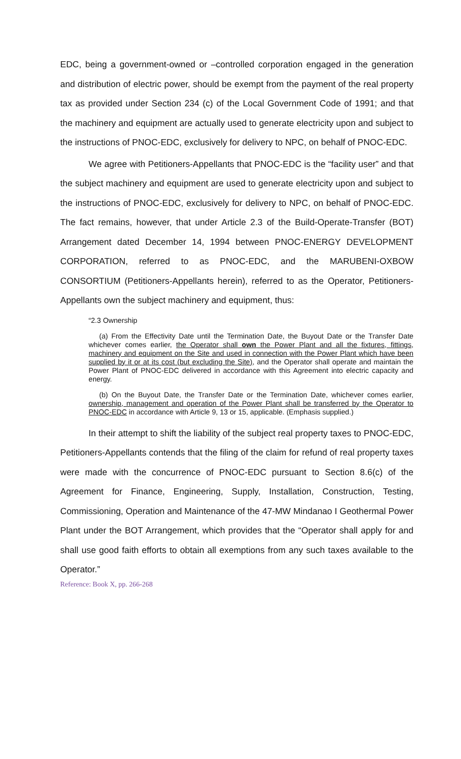EDC, being a government-owned or –controlled corporation engaged in the generation and distribution of electric power, should be exempt from the payment of the real property tax as provided under Section 234 (c) of the Local Government Code of 1991; and that the machinery and equipment are actually used to generate electricity upon and subject to the instructions of PNOC-EDC, exclusively for delivery to NPC, on behalf of PNOC-EDC.
We agree with Petitioners-Appellants that PNOC-EDC is the “facility user” and that the subject machinery and equipment are used to generate electricity upon and subject to the instructions of PNOC-EDC, exclusively for delivery to NPC, on behalf of PNOC-EDC. The fact remains, however, that under Article 2.3 of the Build-Operate-Transfer (BOT) Arrangement dated December 14, 1994 between PNOC-ENERGY DEVELOPMENT CORPORATION, referred to as PNOC-EDC, and the MARUBENI-OXBOW CONSORTIUM (Petitioners-Appellants herein), referred to as the Operator, Petitioners-Appellants own the subject machinery and equipment, thus:
“2.3 Ownership
(a) From the Effectivity Date until the Termination Date, the Buyout Date or the Transfer Date whichever comes earlier, the Operator shall own the Power Plant and all the fixtures, fittings, machinery and equipment on the Site and used in connection with the Power Plant which have been supplied by it or at its cost (but excluding the Site), and the Operator shall operate and maintain the Power Plant of PNOC-EDC delivered in accordance with this Agreement into electric capacity and energy.
(b) On the Buyout Date, the Transfer Date or the Termination Date, whichever comes earlier, ownership, management and operation of the Power Plant shall be transferred by the Operator to PNOC-EDC in accordance with Article 9, 13 or 15, applicable. (Emphasis supplied.)
In their attempt to shift the liability of the subject real property taxes to PNOC-EDC, Petitioners-Appellants contends that the filing of the claim for refund of real property taxes were made with the concurrence of PNOC-EDC pursuant to Section 8.6(c) of the Agreement for Finance, Engineering, Supply, Installation, Construction, Testing, Commissioning, Operation and Maintenance of the 47-MW Mindanao I Geothermal Power Plant under the BOT Arrangement, which provides that the “Operator shall apply for and shall use good faith efforts to obtain all exemptions from any such taxes available to the Operator.”
Reference: Book X, pp. 266-268